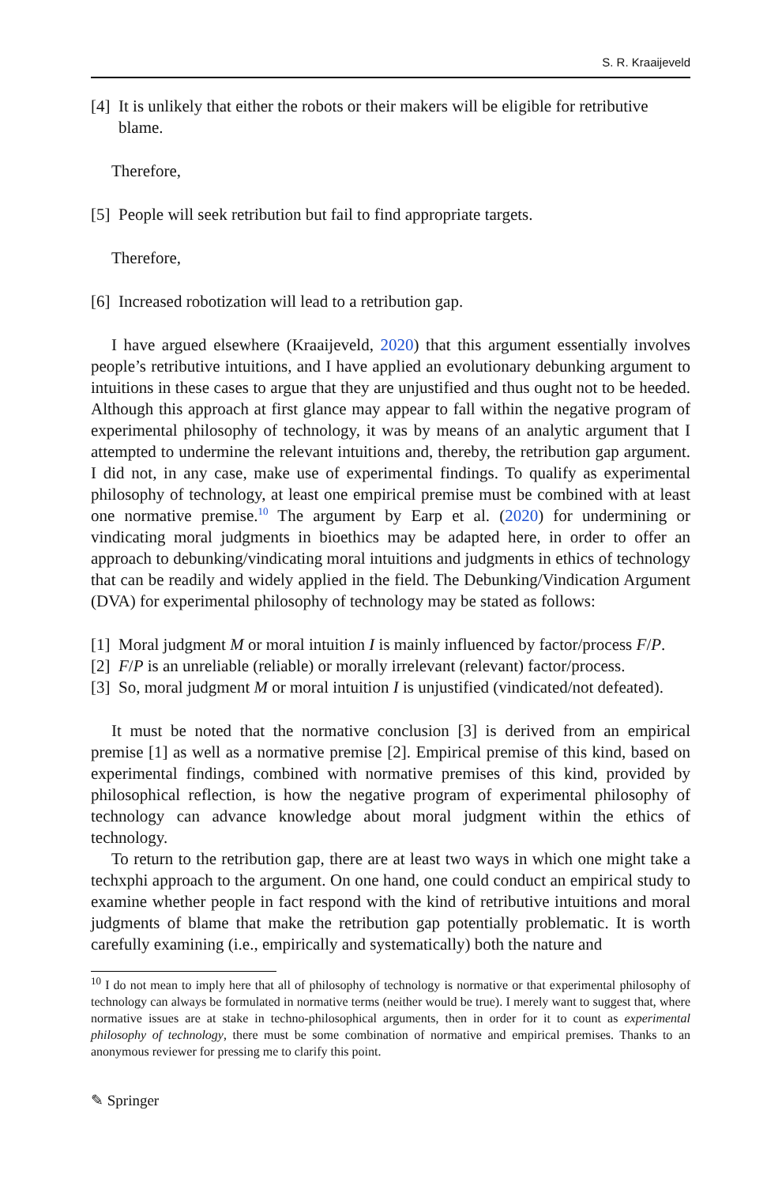S. R. Kraaijeveld
[4] It is unlikely that either the robots or their makers will be eligible for retributive blame.
Therefore,
[5] People will seek retribution but fail to find appropriate targets.
Therefore,
[6] Increased robotization will lead to a retribution gap.
I have argued elsewhere (Kraaijeveld, 2020) that this argument essentially involves people’s retributive intuitions, and I have applied an evolutionary debunking argument to intuitions in these cases to argue that they are unjustified and thus ought not to be heeded. Although this approach at first glance may appear to fall within the negative program of experimental philosophy of technology, it was by means of an analytic argument that I attempted to undermine the relevant intuitions and, thereby, the retribution gap argument. I did not, in any case, make use of experimental findings. To qualify as experimental philosophy of technology, at least one empirical premise must be combined with at least one normative premise.<sup>10</sup> The argument by Earp et al. (2020) for undermining or vindicating moral judgments in bioethics may be adapted here, in order to offer an approach to debunking/vindicating moral intuitions and judgments in ethics of technology that can be readily and widely applied in the field. The Debunking/Vindication Argument (DVA) for experimental philosophy of technology may be stated as follows:
[1] Moral judgment M or moral intuition I is mainly influenced by factor/process F/P.
[2] F/P is an unreliable (reliable) or morally irrelevant (relevant) factor/process.
[3] So, moral judgment M or moral intuition I is unjustified (vindicated/not defeated).
It must be noted that the normative conclusion [3] is derived from an empirical premise [1] as well as a normative premise [2]. Empirical premise of this kind, based on experimental findings, combined with normative premises of this kind, provided by philosophical reflection, is how the negative program of experimental philosophy of technology can advance knowledge about moral judgment within the ethics of technology.
To return to the retribution gap, there are at least two ways in which one might take a techxphi approach to the argument. On one hand, one could conduct an empirical study to examine whether people in fact respond with the kind of retributive intuitions and moral judgments of blame that make the retribution gap potentially problematic. It is worth carefully examining (i.e., empirically and systematically) both the nature and
<sup>10</sup> I do not mean to imply here that all of philosophy of technology is normative or that experimental philosophy of technology can always be formulated in normative terms (neither would be true). I merely want to suggest that, where normative issues are at stake in techno-philosophical arguments, then in order for it to count as experimental philosophy of technology, there must be some combination of normative and empirical premises. Thanks to an anonymous reviewer for pressing me to clarify this point.
✎ Springer